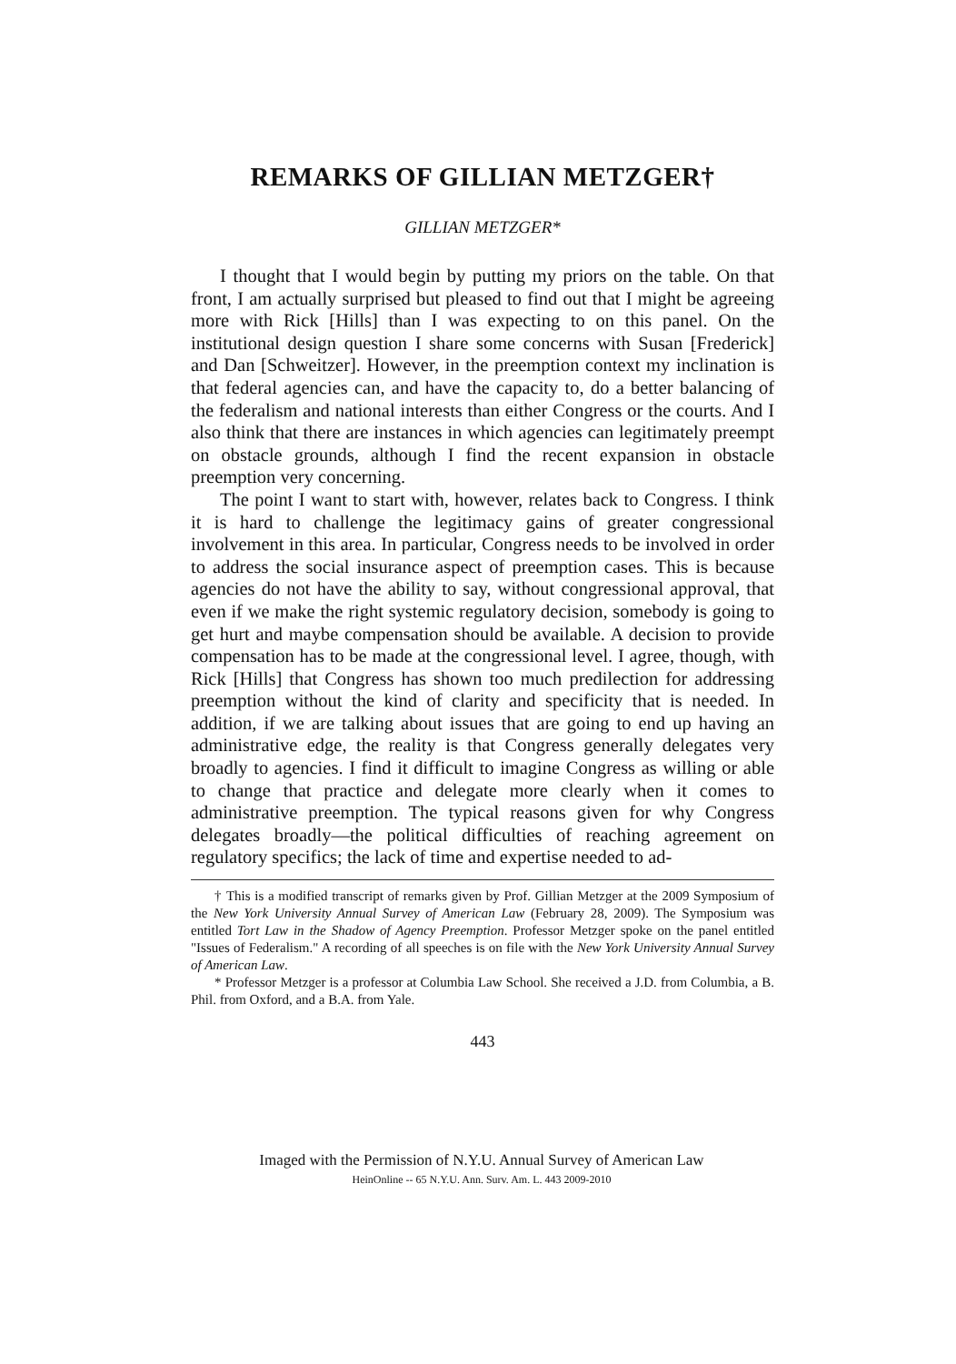REMARKS OF GILLIAN METZGER†
GILLIAN METZGER*
I thought that I would begin by putting my priors on the table. On that front, I am actually surprised but pleased to find out that I might be agreeing more with Rick [Hills] than I was expecting to on this panel. On the institutional design question I share some concerns with Susan [Frederick] and Dan [Schweitzer]. However, in the preemption context my inclination is that federal agencies can, and have the capacity to, do a better balancing of the federalism and national interests than either Congress or the courts. And I also think that there are instances in which agencies can legitimately preempt on obstacle grounds, although I find the recent expansion in obstacle preemption very concerning.
The point I want to start with, however, relates back to Congress. I think it is hard to challenge the legitimacy gains of greater congressional involvement in this area. In particular, Congress needs to be involved in order to address the social insurance aspect of preemption cases. This is because agencies do not have the ability to say, without congressional approval, that even if we make the right systemic regulatory decision, somebody is going to get hurt and maybe compensation should be available. A decision to provide compensation has to be made at the congressional level. I agree, though, with Rick [Hills] that Congress has shown too much predilection for addressing preemption without the kind of clarity and specificity that is needed. In addition, if we are talking about issues that are going to end up having an administrative edge, the reality is that Congress generally delegates very broadly to agencies. I find it difficult to imagine Congress as willing or able to change that practice and delegate more clearly when it comes to administrative preemption. The typical reasons given for why Congress delegates broadly—the political difficulties of reaching agreement on regulatory specifics; the lack of time and expertise needed to ad-
† This is a modified transcript of remarks given by Prof. Gillian Metzger at the 2009 Symposium of the New York University Annual Survey of American Law (February 28, 2009). The Symposium was entitled Tort Law in the Shadow of Agency Preemption. Professor Metzger spoke on the panel entitled "Issues of Federalism." A recording of all speeches is on file with the New York University Annual Survey of American Law.
* Professor Metzger is a professor at Columbia Law School. She received a J.D. from Columbia, a B. Phil. from Oxford, and a B.A. from Yale.
443
Imaged with the Permission of N.Y.U. Annual Survey of American Law
HeinOnline -- 65 N.Y.U. Ann. Surv. Am. L. 443 2009-2010